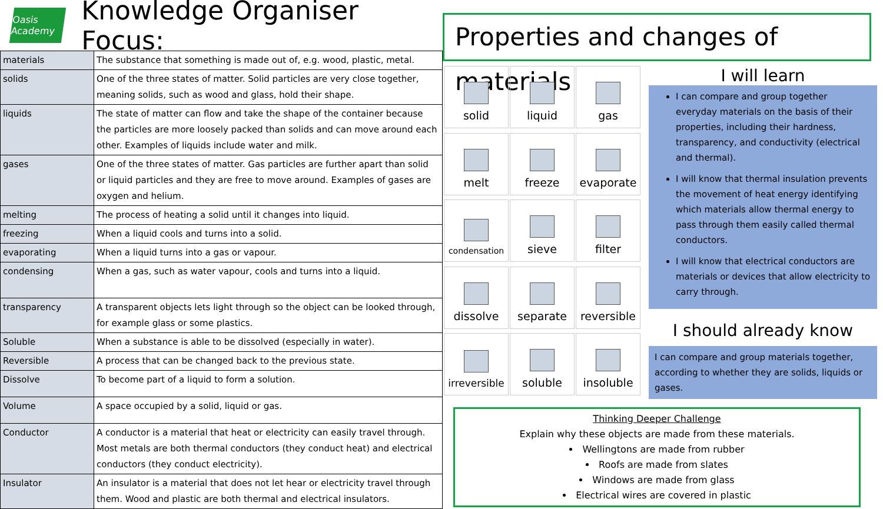Oasis Academy
Knowledge Organiser Focus:
| materials | The substance that something is made out of, e.g. wood, plastic, metal. |
| solids | One of the three states of matter. Solid particles are very close together, meaning solids, such as wood and glass, hold their shape. |
| liquids | The state of matter can flow and take the shape of the container because the particles are more loosely packed than solids and can move around each other. Examples of liquids include water and milk. |
| gases | One of the three states of matter. Gas particles are further apart than solid or liquid particles and they are free to move around. Examples of gases are oxygen and helium. |
| melting | The process of heating a solid until it changes into liquid. |
| freezing | When a liquid cools and turns into a solid. |
| evaporating | When a liquid turns into a gas or vapour. |
| condensing | When a gas, such as water vapour, cools and turns into a liquid. |
| transparency | A transparent objects lets light through so the object can be looked through, for example glass or some plastics. |
| Soluble | When a substance is able to be dissolved (especially in water). |
| Reversible | A process that can be changed back to the previous state. |
| Dissolve | To become part of a liquid to form a solution. |
| Volume | A space occupied by a solid, liquid or gas. |
| Conductor | A conductor is a material that heat or electricity can easily travel through. Most metals are both thermal conductors (they conduct heat) and electrical conductors (they conduct electricity). |
| Insulator | An insulator is a material that does not let hear or electricity travel through them. Wood and plastic are both thermal and electrical insulators. |
Properties and changes of materials
solid
liquid
gas
melt
freeze
evaporate
condensation
sieve
filter
dissolve
separate
reversible
irreversible
soluble
insoluble
I will learn
I can compare and group together everyday materials on the basis of their properties, including their hardness, transparency, and conductivity (electrical and thermal).
I will know that thermal insulation prevents the movement of heat energy identifying which materials allow thermal energy to pass through them easily called thermal conductors.
I will know that electrical conductors are materials or devices that allow electricity to carry through.
I should already know
I can compare and group materials together, according to whether they are solids, liquids or gases.
Thinking Deeper Challenge
Explain why these objects are made from these materials.
Wellingtons are made from rubber
Roofs are made from slates
Windows are made from glass
Electrical wires are covered in plastic